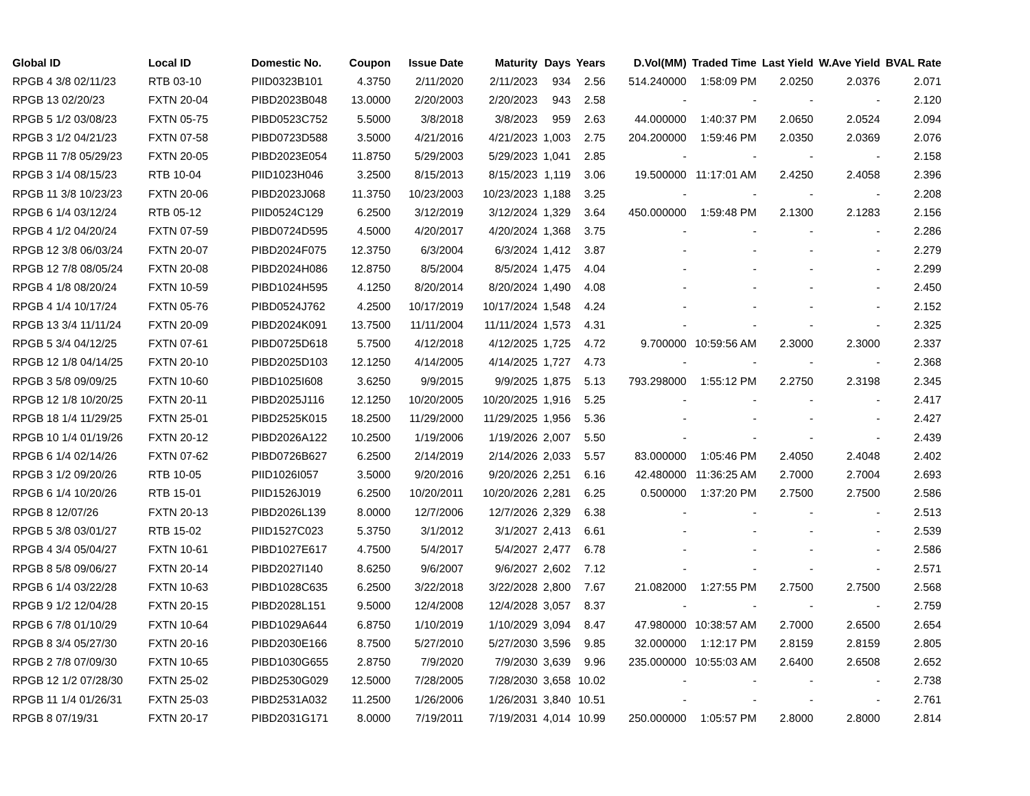| Global ID | Local ID | Domestic No. | Coupon | Issue Date | Maturity | Days | Years | D.Vol(MM) | Traded Time | Last Yield | W.Ave Yield | BVAL Rate |
| --- | --- | --- | --- | --- | --- | --- | --- | --- | --- | --- | --- | --- |
| RPGB 4 3/8 02/11/23 | RTB 03-10 | PIID0323B101 | 4.3750 | 2/11/2020 | 2/11/2023 | 934 | 2.56 | 514.240000 | 1:58:09 PM | 2.0250 | 2.0376 | 2.071 |
| RPGB 13 02/20/23 | FXTN 20-04 | PIBD2023B048 | 13.0000 | 2/20/2003 | 2/20/2023 | 943 | 2.58 | - | - | - | - | 2.120 |
| RPGB 5 1/2 03/08/23 | FXTN 05-75 | PIBD0523C752 | 5.5000 | 3/8/2018 | 3/8/2023 | 959 | 2.63 | 44.000000 | 1:40:37 PM | 2.0650 | 2.0524 | 2.094 |
| RPGB 3 1/2 04/21/23 | FXTN 07-58 | PIBD0723D588 | 3.5000 | 4/21/2016 | 4/21/2023 | 1,003 | 2.75 | 204.200000 | 1:59:46 PM | 2.0350 | 2.0369 | 2.076 |
| RPGB 11 7/8 05/29/23 | FXTN 20-05 | PIBD2023E054 | 11.8750 | 5/29/2003 | 5/29/2023 | 1,041 | 2.85 | - | - | - | - | 2.158 |
| RPGB 3 1/4 08/15/23 | RTB 10-04 | PIID1023H046 | 3.2500 | 8/15/2013 | 8/15/2023 | 1,119 | 3.06 | 19.500000 | 11:17:01 AM | 2.4250 | 2.4058 | 2.396 |
| RPGB 11 3/8 10/23/23 | FXTN 20-06 | PIBD2023J068 | 11.3750 | 10/23/2003 | 10/23/2023 | 1,188 | 3.25 | - | - | - | - | 2.208 |
| RPGB 6 1/4 03/12/24 | RTB 05-12 | PIID0524C129 | 6.2500 | 3/12/2019 | 3/12/2024 | 1,329 | 3.64 | 450.000000 | 1:59:48 PM | 2.1300 | 2.1283 | 2.156 |
| RPGB 4 1/2 04/20/24 | FXTN 07-59 | PIBD0724D595 | 4.5000 | 4/20/2017 | 4/20/2024 | 1,368 | 3.75 | - | - | - | - | 2.286 |
| RPGB 12 3/8 06/03/24 | FXTN 20-07 | PIBD2024F075 | 12.3750 | 6/3/2004 | 6/3/2024 | 1,412 | 3.87 | - | - | - | - | 2.279 |
| RPGB 12 7/8 08/05/24 | FXTN 20-08 | PIBD2024H086 | 12.8750 | 8/5/2004 | 8/5/2024 | 1,475 | 4.04 | - | - | - | - | 2.299 |
| RPGB 4 1/8 08/20/24 | FXTN 10-59 | PIBD1024H595 | 4.1250 | 8/20/2014 | 8/20/2024 | 1,490 | 4.08 | - | - | - | - | 2.450 |
| RPGB 4 1/4 10/17/24 | FXTN 05-76 | PIBD0524J762 | 4.2500 | 10/17/2019 | 10/17/2024 | 1,548 | 4.24 | - | - | - | - | 2.152 |
| RPGB 13 3/4 11/11/24 | FXTN 20-09 | PIBD2024K091 | 13.7500 | 11/11/2004 | 11/11/2024 | 1,573 | 4.31 | - | - | - | - | 2.325 |
| RPGB 5 3/4 04/12/25 | FXTN 07-61 | PIBD0725D618 | 5.7500 | 4/12/2018 | 4/12/2025 | 1,725 | 4.72 | 9.700000 | 10:59:56 AM | 2.3000 | 2.3000 | 2.337 |
| RPGB 12 1/8 04/14/25 | FXTN 20-10 | PIBD2025D103 | 12.1250 | 4/14/2005 | 4/14/2025 | 1,727 | 4.73 | - | - | - | - | 2.368 |
| RPGB 3 5/8 09/09/25 | FXTN 10-60 | PIBD1025I608 | 3.6250 | 9/9/2015 | 9/9/2025 | 1,875 | 5.13 | 793.298000 | 1:55:12 PM | 2.2750 | 2.3198 | 2.345 |
| RPGB 12 1/8 10/20/25 | FXTN 20-11 | PIBD2025J116 | 12.1250 | 10/20/2005 | 10/20/2025 | 1,916 | 5.25 | - | - | - | - | 2.417 |
| RPGB 18 1/4 11/29/25 | FXTN 25-01 | PIBD2525K015 | 18.2500 | 11/29/2000 | 11/29/2025 | 1,956 | 5.36 | - | - | - | - | 2.427 |
| RPGB 10 1/4 01/19/26 | FXTN 20-12 | PIBD2026A122 | 10.2500 | 1/19/2006 | 1/19/2026 | 2,007 | 5.50 | - | - | - | - | 2.439 |
| RPGB 6 1/4 02/14/26 | FXTN 07-62 | PIBD0726B627 | 6.2500 | 2/14/2019 | 2/14/2026 | 2,033 | 5.57 | 83.000000 | 1:05:46 PM | 2.4050 | 2.4048 | 2.402 |
| RPGB 3 1/2 09/20/26 | RTB 10-05 | PIID1026I057 | 3.5000 | 9/20/2016 | 9/20/2026 | 2,251 | 6.16 | 42.480000 | 11:36:25 AM | 2.7000 | 2.7004 | 2.693 |
| RPGB 6 1/4 10/20/26 | RTB 15-01 | PIID1526J019 | 6.2500 | 10/20/2011 | 10/20/2026 | 2,281 | 6.25 | 0.500000 | 1:37:20 PM | 2.7500 | 2.7500 | 2.586 |
| RPGB 8 12/07/26 | FXTN 20-13 | PIBD2026L139 | 8.0000 | 12/7/2006 | 12/7/2026 | 2,329 | 6.38 | - | - | - | - | 2.513 |
| RPGB 5 3/8 03/01/27 | RTB 15-02 | PIID1527C023 | 5.3750 | 3/1/2012 | 3/1/2027 | 2,413 | 6.61 | - | - | - | - | 2.539 |
| RPGB 4 3/4 05/04/27 | FXTN 10-61 | PIBD1027E617 | 4.7500 | 5/4/2017 | 5/4/2027 | 2,477 | 6.78 | - | - | - | - | 2.586 |
| RPGB 8 5/8 09/06/27 | FXTN 20-14 | PIBD2027I140 | 8.6250 | 9/6/2007 | 9/6/2027 | 2,602 | 7.12 | - | - | - | - | 2.571 |
| RPGB 6 1/4 03/22/28 | FXTN 10-63 | PIBD1028C635 | 6.2500 | 3/22/2018 | 3/22/2028 | 2,800 | 7.67 | 21.082000 | 1:27:55 PM | 2.7500 | 2.7500 | 2.568 |
| RPGB 9 1/2 12/04/28 | FXTN 20-15 | PIBD2028L151 | 9.5000 | 12/4/2008 | 12/4/2028 | 3,057 | 8.37 | - | - | - | - | 2.759 |
| RPGB 6 7/8 01/10/29 | FXTN 10-64 | PIBD1029A644 | 6.8750 | 1/10/2019 | 1/10/2029 | 3,094 | 8.47 | 47.980000 | 10:38:57 AM | 2.7000 | 2.6500 | 2.654 |
| RPGB 8 3/4 05/27/30 | FXTN 20-16 | PIBD2030E166 | 8.7500 | 5/27/2010 | 5/27/2030 | 3,596 | 9.85 | 32.000000 | 1:12:17 PM | 2.8159 | 2.8159 | 2.805 |
| RPGB 2 7/8 07/09/30 | FXTN 10-65 | PIBD1030G655 | 2.8750 | 7/9/2020 | 7/9/2030 | 3,639 | 9.96 | 235.000000 | 10:55:03 AM | 2.6400 | 2.6508 | 2.652 |
| RPGB 12 1/2 07/28/30 | FXTN 25-02 | PIBD2530G029 | 12.5000 | 7/28/2005 | 7/28/2030 | 3,658 | 10.02 | - | - | - | - | 2.738 |
| RPGB 11 1/4 01/26/31 | FXTN 25-03 | PIBD2531A032 | 11.2500 | 1/26/2006 | 1/26/2031 | 3,840 | 10.51 | - | - | - | - | 2.761 |
| RPGB 8 07/19/31 | FXTN 20-17 | PIBD2031G171 | 8.0000 | 7/19/2011 | 7/19/2031 | 4,014 | 10.99 | 250.000000 | 1:05:57 PM | 2.8000 | 2.8000 | 2.814 |